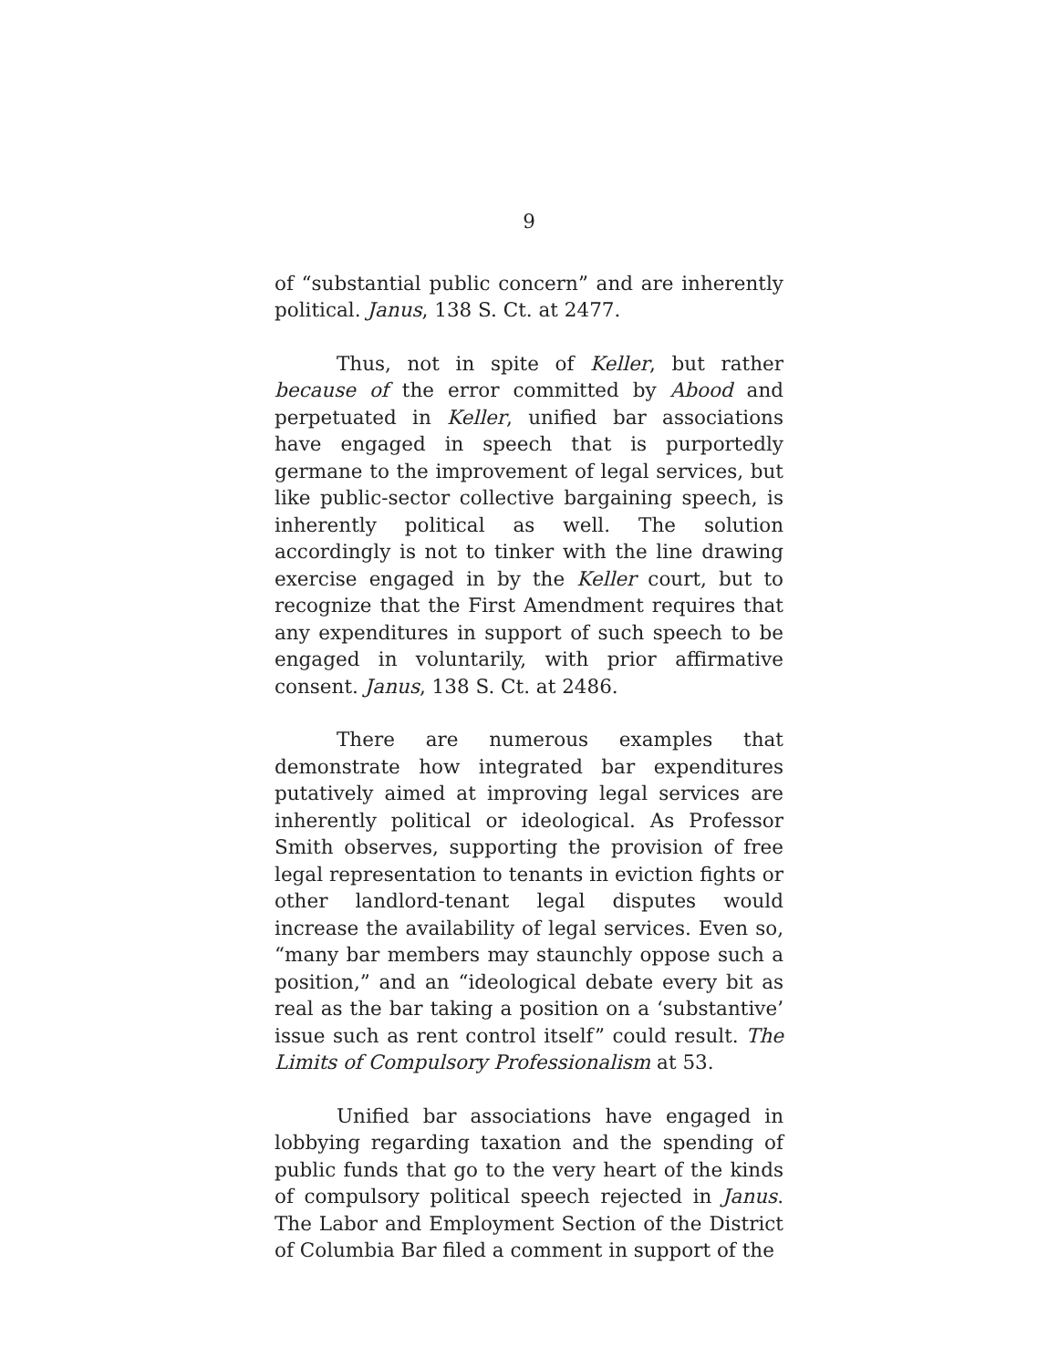9
of “substantial public concern” and are inherently political. Janus, 138 S. Ct. at 2477.
Thus, not in spite of Keller, but rather because of the error committed by Abood and perpetuated in Keller, unified bar associations have engaged in speech that is purportedly germane to the improvement of legal services, but like public-sector collective bargaining speech, is inherently political as well. The solution accordingly is not to tinker with the line drawing exercise engaged in by the Keller court, but to recognize that the First Amendment requires that any expenditures in support of such speech to be engaged in voluntarily, with prior affirmative consent. Janus, 138 S. Ct. at 2486.
There are numerous examples that demonstrate how integrated bar expenditures putatively aimed at improving legal services are inherently political or ideological. As Professor Smith observes, supporting the provision of free legal representation to tenants in eviction fights or other landlord-tenant legal disputes would increase the availability of legal services. Even so, “many bar members may staunchly oppose such a position,” and an “ideological debate every bit as real as the bar taking a position on a ‘substantive’ issue such as rent control itself” could result. The Limits of Compulsory Professionalism at 53.
Unified bar associations have engaged in lobbying regarding taxation and the spending of public funds that go to the very heart of the kinds of compulsory political speech rejected in Janus. The Labor and Employment Section of the District of Columbia Bar filed a comment in support of the